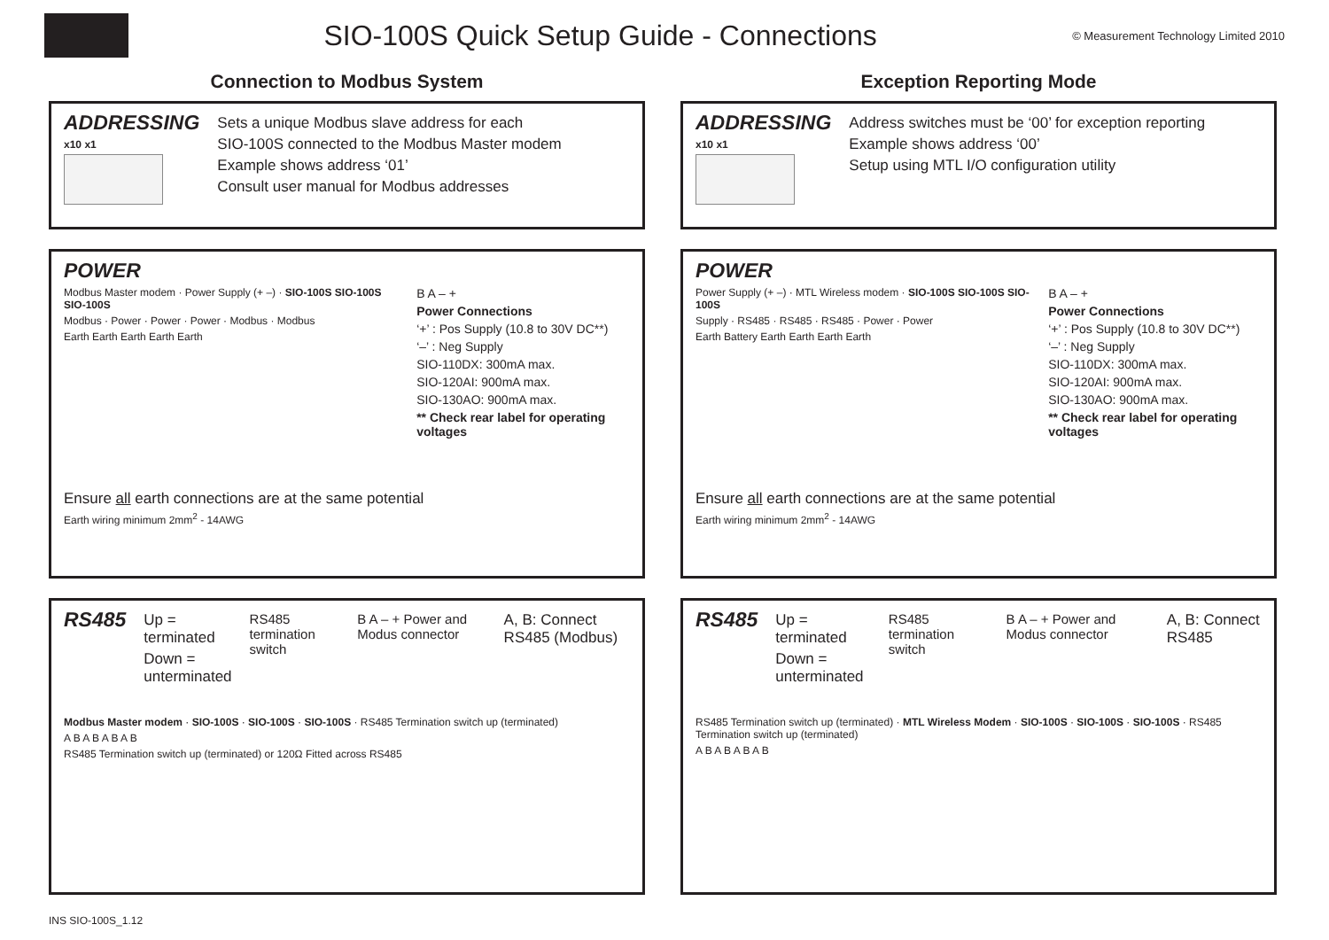SIO-100S Quick Setup Guide - Connections
© Measurement Technology Limited 2010
Connection to Modbus System
ADDRESSING
x10 x1
Sets a unique Modbus slave address for each
SIO-100S connected to the Modbus Master modem
Example shows address ‘01’
Consult user manual for Modbus addresses
POWER
Modbus Master modem · Power Supply (+ –) · SIO-100S SIO-100S SIO-100S
Modbus · Power · Power · Power · Modbus · Modbus
Earth Earth Earth Earth Earth
B A – +
Power Connections
‘+’ : Pos Supply (10.8 to 30V DC**)
‘–’ : Neg Supply
SIO-110DX: 300mA max.
SIO-120AI: 900mA max.
SIO-130AO: 900mA max.
** Check rear label for operating voltages
Ensure all earth connections are at the same potential
Earth wiring minimum 2mm<sup>2</sup> - 14AWG
RS485
Up = terminated
Down = unterminated
RS485 termination switch B A – + Power and Modus connector
A, B: Connect RS485 (Modbus)
Modbus Master modem · SIO-100S · SIO-100S · SIO-100S · RS485 Termination switch up (terminated)
A B A B A B A B
RS485 Termination switch up (terminated) or 120Ω Fitted across RS485
Exception Reporting Mode
ADDRESSING
x10 x1
Address switches must be ‘00’ for exception reporting
Example shows address ‘00’
Setup using MTL I/O configuration utility
POWER
Power Supply (+ –) · MTL Wireless modem · SIO-100S SIO-100S SIO-100S
Supply · RS485 · RS485 · RS485 · Power · Power
Earth Battery Earth Earth Earth Earth
B A – +
Power Connections
‘+’ : Pos Supply (10.8 to 30V DC**)
‘–’ : Neg Supply
SIO-110DX: 300mA max.
SIO-120AI: 900mA max.
SIO-130AO: 900mA max.
** Check rear label for operating voltages
Ensure all earth connections are at the same potential
Earth wiring minimum 2mm<sup>2</sup> - 14AWG
RS485
Up = terminated
Down = unterminated
RS485 termination switch B A – + Power and Modus connector
A, B: Connect RS485
RS485 Termination switch up (terminated) · MTL Wireless Modem · SIO-100S · SIO-100S · SIO-100S · RS485 Termination switch up (terminated)
A B A B A B A B
INS SIO-100S_1.12